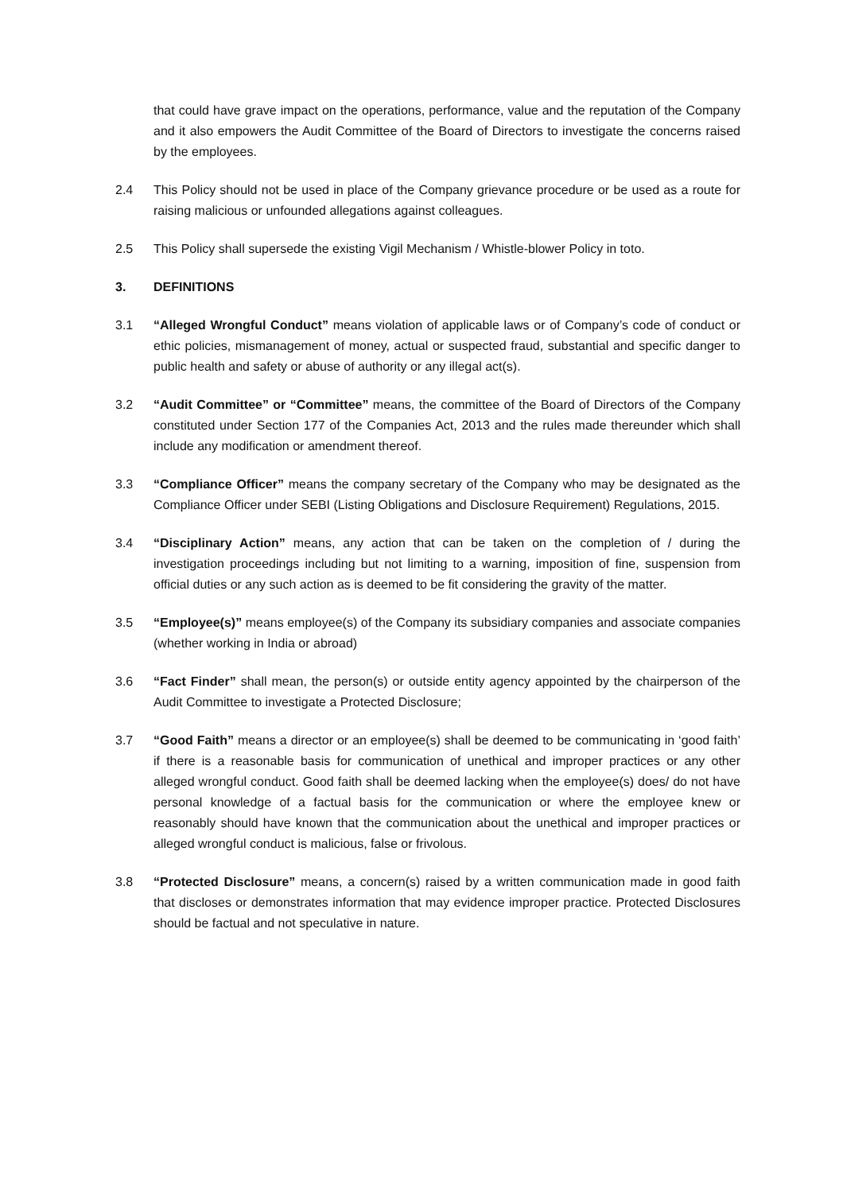that could have grave impact on the operations, performance, value and the reputation of the Company and it also empowers the Audit Committee of the Board of Directors to investigate the concerns raised by the employees.
2.4 This Policy should not be used in place of the Company grievance procedure or be used as a route for raising malicious or unfounded allegations against colleagues.
2.5 This Policy shall supersede the existing Vigil Mechanism / Whistle-blower Policy in toto.
3. DEFINITIONS
3.1 “Alleged Wrongful Conduct” means violation of applicable laws or of Company’s code of conduct or ethic policies, mismanagement of money, actual or suspected fraud, substantial and specific danger to public health and safety or abuse of authority or any illegal act(s).
3.2 “Audit Committee” or “Committee” means, the committee of the Board of Directors of the Company constituted under Section 177 of the Companies Act, 2013 and the rules made thereunder which shall include any modification or amendment thereof.
3.3 “Compliance Officer” means the company secretary of the Company who may be designated as the Compliance Officer under SEBI (Listing Obligations and Disclosure Requirement) Regulations, 2015.
3.4 “Disciplinary Action” means, any action that can be taken on the completion of / during the investigation proceedings including but not limiting to a warning, imposition of fine, suspension from official duties or any such action as is deemed to be fit considering the gravity of the matter.
3.5 “Employee(s)” means employee(s) of the Company its subsidiary companies and associate companies (whether working in India or abroad)
3.6 “Fact Finder” shall mean, the person(s) or outside entity agency appointed by the chairperson of the Audit Committee to investigate a Protected Disclosure;
3.7 “Good Faith” means a director or an employee(s) shall be deemed to be communicating in ‘good faith’ if there is a reasonable basis for communication of unethical and improper practices or any other alleged wrongful conduct. Good faith shall be deemed lacking when the employee(s) does/ do not have personal knowledge of a factual basis for the communication or where the employee knew or reasonably should have known that the communication about the unethical and improper practices or alleged wrongful conduct is malicious, false or frivolous.
3.8 “Protected Disclosure” means, a concern(s) raised by a written communication made in good faith that discloses or demonstrates information that may evidence improper practice. Protected Disclosures should be factual and not speculative in nature.